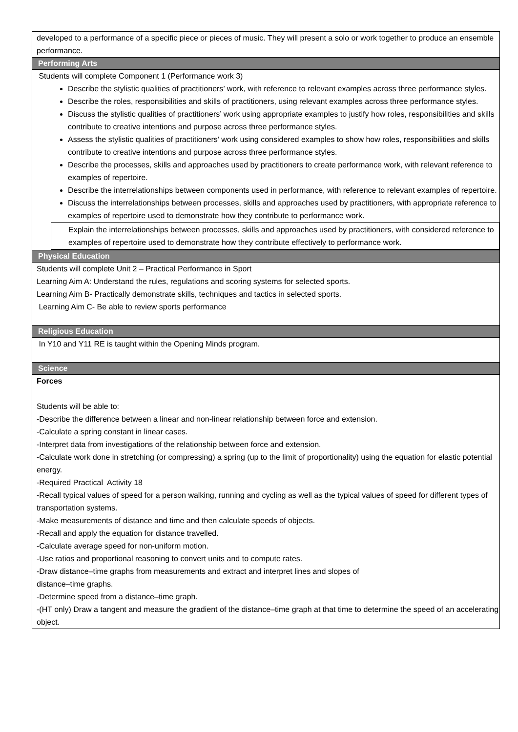developed to a performance of a specific piece or pieces of music. They will present a solo or work together to produce an ensemble performance.
Performing Arts
Students will complete Component 1 (Performance work 3)
Describe the stylistic qualities of practitioners’ work, with reference to relevant examples across three performance styles.
Describe the roles, responsibilities and skills of practitioners, using relevant examples across three performance styles.
Discuss the stylistic qualities of practitioners’ work using appropriate examples to justify how roles, responsibilities and skills contribute to creative intentions and purpose across three performance styles.
Assess the stylistic qualities of practitioners' work using considered examples to show how roles, responsibilities and skills contribute to creative intentions and purpose across three performance styles.
Describe the processes, skills and approaches used by practitioners to create performance work, with relevant reference to examples of repertoire.
Describe the interrelationships between components used in performance, with reference to relevant examples of repertoire.
Discuss the interrelationships between processes, skills and approaches used by practitioners, with appropriate reference to examples of repertoire used to demonstrate how they contribute to performance work.
Explain the interrelationships between processes, skills and approaches used by practitioners, with considered reference to examples of repertoire used to demonstrate how they contribute effectively to performance work.
Physical Education
Students will complete Unit 2 – Practical Performance in Sport
Learning Aim A: Understand the rules, regulations and scoring systems for selected sports.
Learning Aim B- Practically demonstrate skills, techniques and tactics in selected sports.
Learning Aim C- Be able to review sports performance
Religious Education
In Y10 and Y11 RE is taught within the Opening Minds program.
Science
Forces
Students will be able to:
-Describe the difference between a linear and non-linear relationship between force and extension.
-Calculate a spring constant in linear cases.
-Interpret data from investigations of the relationship between force and extension.
-Calculate work done in stretching (or compressing) a spring (up to the limit of proportionality) using the equation for elastic potential energy.
-Required Practical Activity 18
-Recall typical values of speed for a person walking, running and cycling as well as the typical values of speed for different types of transportation systems.
-Make measurements of distance and time and then calculate speeds of objects.
-Recall and apply the equation for distance travelled.
-Calculate average speed for non-uniform motion.
-Use ratios and proportional reasoning to convert units and to compute rates.
-Draw distance–time graphs from measurements and extract and interpret lines and slopes of
distance–time graphs.
-Determine speed from a distance–time graph.
-(HT only) Draw a tangent and measure the gradient of the distance–time graph at that time to determine the speed of an accelerating object.